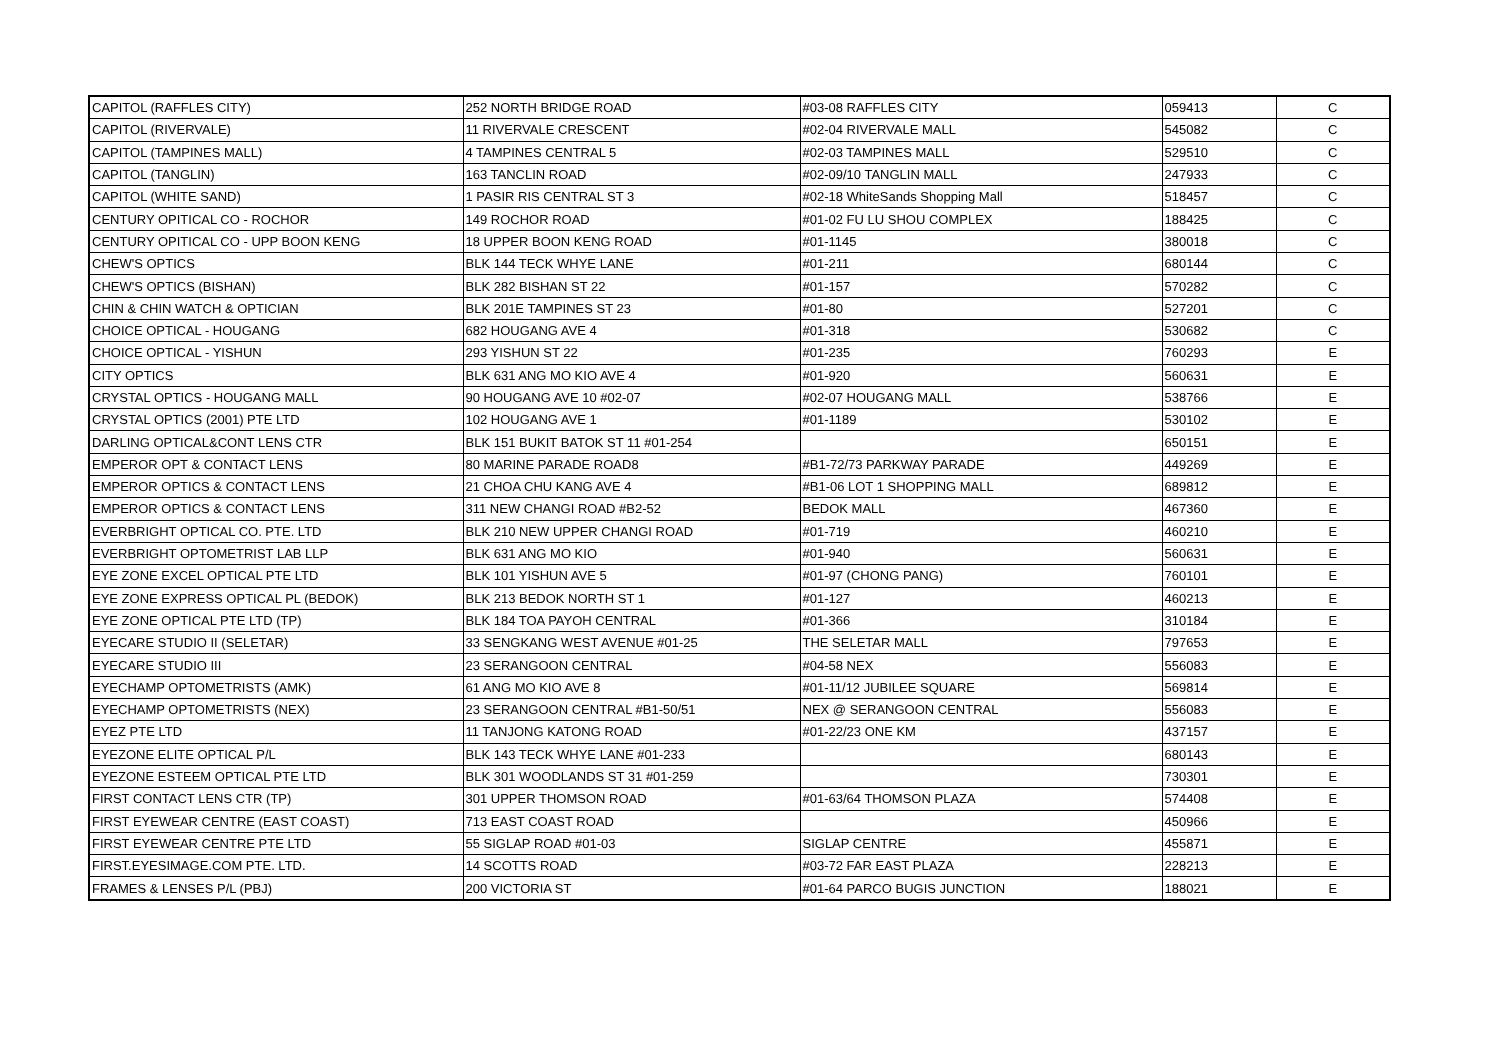| CAPITOL (RAFFLES CITY) | 252 NORTH BRIDGE ROAD | #03-08 RAFFLES CITY | 059413 | C |
| CAPITOL (RIVERVALE) | 11 RIVERVALE CRESCENT | #02-04 RIVERVALE MALL | 545082 | C |
| CAPITOL (TAMPINES MALL) | 4 TAMPINES CENTRAL 5 | #02-03 TAMPINES MALL | 529510 | C |
| CAPITOL (TANGLIN) | 163 TANCLIN ROAD | #02-09/10 TANGLIN MALL | 247933 | C |
| CAPITOL (WHITE SAND) | 1 PASIR RIS CENTRAL ST 3 | #02-18 WhiteSands Shopping Mall | 518457 | C |
| CENTURY OPITICAL CO - ROCHOR | 149 ROCHOR ROAD | #01-02 FU LU SHOU COMPLEX | 188425 | C |
| CENTURY OPITICAL CO - UPP BOON KENG | 18 UPPER BOON KENG ROAD | #01-1145 | 380018 | C |
| CHEW'S OPTICS | BLK 144 TECK WHYE LANE | #01-211 | 680144 | C |
| CHEW'S OPTICS (BISHAN) | BLK 282 BISHAN ST 22 | #01-157 | 570282 | C |
| CHIN & CHIN WATCH & OPTICIAN | BLK 201E TAMPINES ST 23 | #01-80 | 527201 | C |
| CHOICE OPTICAL - HOUGANG | 682 HOUGANG AVE 4 | #01-318 | 530682 | C |
| CHOICE OPTICAL - YISHUN | 293 YISHUN ST 22 | #01-235 | 760293 | E |
| CITY OPTICS | BLK 631 ANG MO KIO AVE 4 | #01-920 | 560631 | E |
| CRYSTAL OPTICS - HOUGANG MALL | 90 HOUGANG AVE 10 #02-07 | #02-07 HOUGANG MALL | 538766 | E |
| CRYSTAL OPTICS (2001) PTE LTD | 102 HOUGANG AVE 1 | #01-1189 | 530102 | E |
| DARLING OPTICAL&CONT LENS CTR | BLK 151 BUKIT BATOK ST 11 #01-254 | | 650151 | E |
| EMPEROR OPT & CONTACT LENS | 80 MARINE PARADE ROAD8 | #B1-72/73 PARKWAY PARADE | 449269 | E |
| EMPEROR OPTICS & CONTACT LENS | 21 CHOA CHU KANG AVE 4 | #B1-06 LOT 1 SHOPPING MALL | 689812 | E |
| EMPEROR OPTICS & CONTACT LENS | 311 NEW CHANGI ROAD #B2-52 | BEDOK MALL | 467360 | E |
| EVERBRIGHT OPTICAL CO. PTE. LTD | BLK 210 NEW UPPER CHANGI ROAD | #01-719 | 460210 | E |
| EVERBRIGHT OPTOMETRIST LAB LLP | BLK 631 ANG MO KIO | #01-940 | 560631 | E |
| EYE ZONE EXCEL OPTICAL PTE LTD | BLK 101 YISHUN AVE 5 | #01-97 (CHONG PANG) | 760101 | E |
| EYE ZONE EXPRESS OPTICAL PL (BEDOK) | BLK 213 BEDOK NORTH ST 1 | #01-127 | 460213 | E |
| EYE ZONE OPTICAL PTE LTD (TP) | BLK 184 TOA PAYOH CENTRAL | #01-366 | 310184 | E |
| EYECARE STUDIO II (SELETAR) | 33 SENGKANG WEST AVENUE #01-25 | THE SELETAR MALL | 797653 | E |
| EYECARE STUDIO III | 23 SERANGOON CENTRAL | #04-58 NEX | 556083 | E |
| EYECHAMP OPTOMETRISTS (AMK) | 61 ANG MO KIO AVE 8 | #01-11/12 JUBILEE SQUARE | 569814 | E |
| EYECHAMP OPTOMETRISTS (NEX) | 23 SERANGOON CENTRAL #B1-50/51 | NEX @ SERANGOON CENTRAL | 556083 | E |
| EYEZ PTE LTD | 11 TANJONG KATONG ROAD | #01-22/23 ONE KM | 437157 | E |
| EYEZONE ELITE OPTICAL P/L | BLK 143 TECK WHYE LANE #01-233 | | 680143 | E |
| EYEZONE ESTEEM OPTICAL PTE LTD | BLK 301 WOODLANDS ST 31 #01-259 | | 730301 | E |
| FIRST CONTACT LENS CTR (TP) | 301 UPPER THOMSON ROAD | #01-63/64 THOMSON PLAZA | 574408 | E |
| FIRST EYEWEAR CENTRE (EAST COAST) | 713 EAST COAST ROAD | | 450966 | E |
| FIRST EYEWEAR CENTRE PTE LTD | 55 SIGLAP ROAD #01-03 | SIGLAP CENTRE | 455871 | E |
| FIRST.EYESIMAGE.COM PTE. LTD. | 14 SCOTTS ROAD | #03-72 FAR EAST PLAZA | 228213 | E |
| FRAMES & LENSES P/L (PBJ) | 200 VICTORIA ST | #01-64 PARCO BUGIS JUNCTION | 188021 | E |